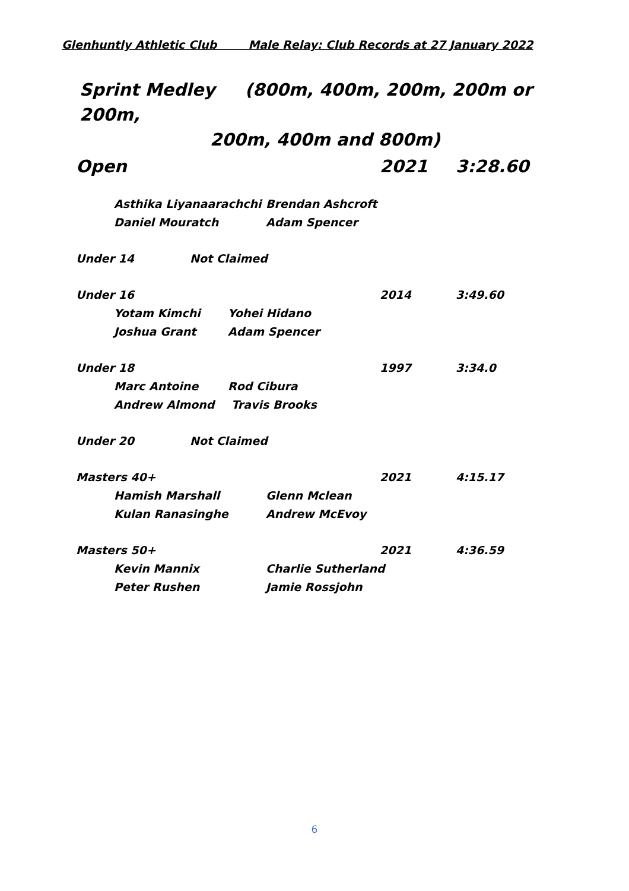Glenhuntly Athletic Club Male Relay: Club Records at 27 January 2022
Sprint Medley (800m, 400m, 200m, 200m or 200m,
200m, 400m and 800m)
Open 2021 3:28.60
Asthika Liyanaarachchi Brendan Ashcroft
Daniel Mouratch Adam Spencer
Under 14 Not Claimed
Under 16 2014 3:49.60
Yotam Kimchi Yohei Hidano
Joshua Grant Adam Spencer
Under 18 1997 3:34.0
Marc Antoine Rod Cibura
Andrew Almond Travis Brooks
Under 20 Not Claimed
Masters 40+ 2021 4:15.17
Hamish Marshall Glenn Mclean
Kulan Ranasinghe Andrew McEvoy
Masters 50+ 2021 4:36.59
Kevin Mannix Charlie Sutherland
Peter Rushen Jamie Rossjohn
6